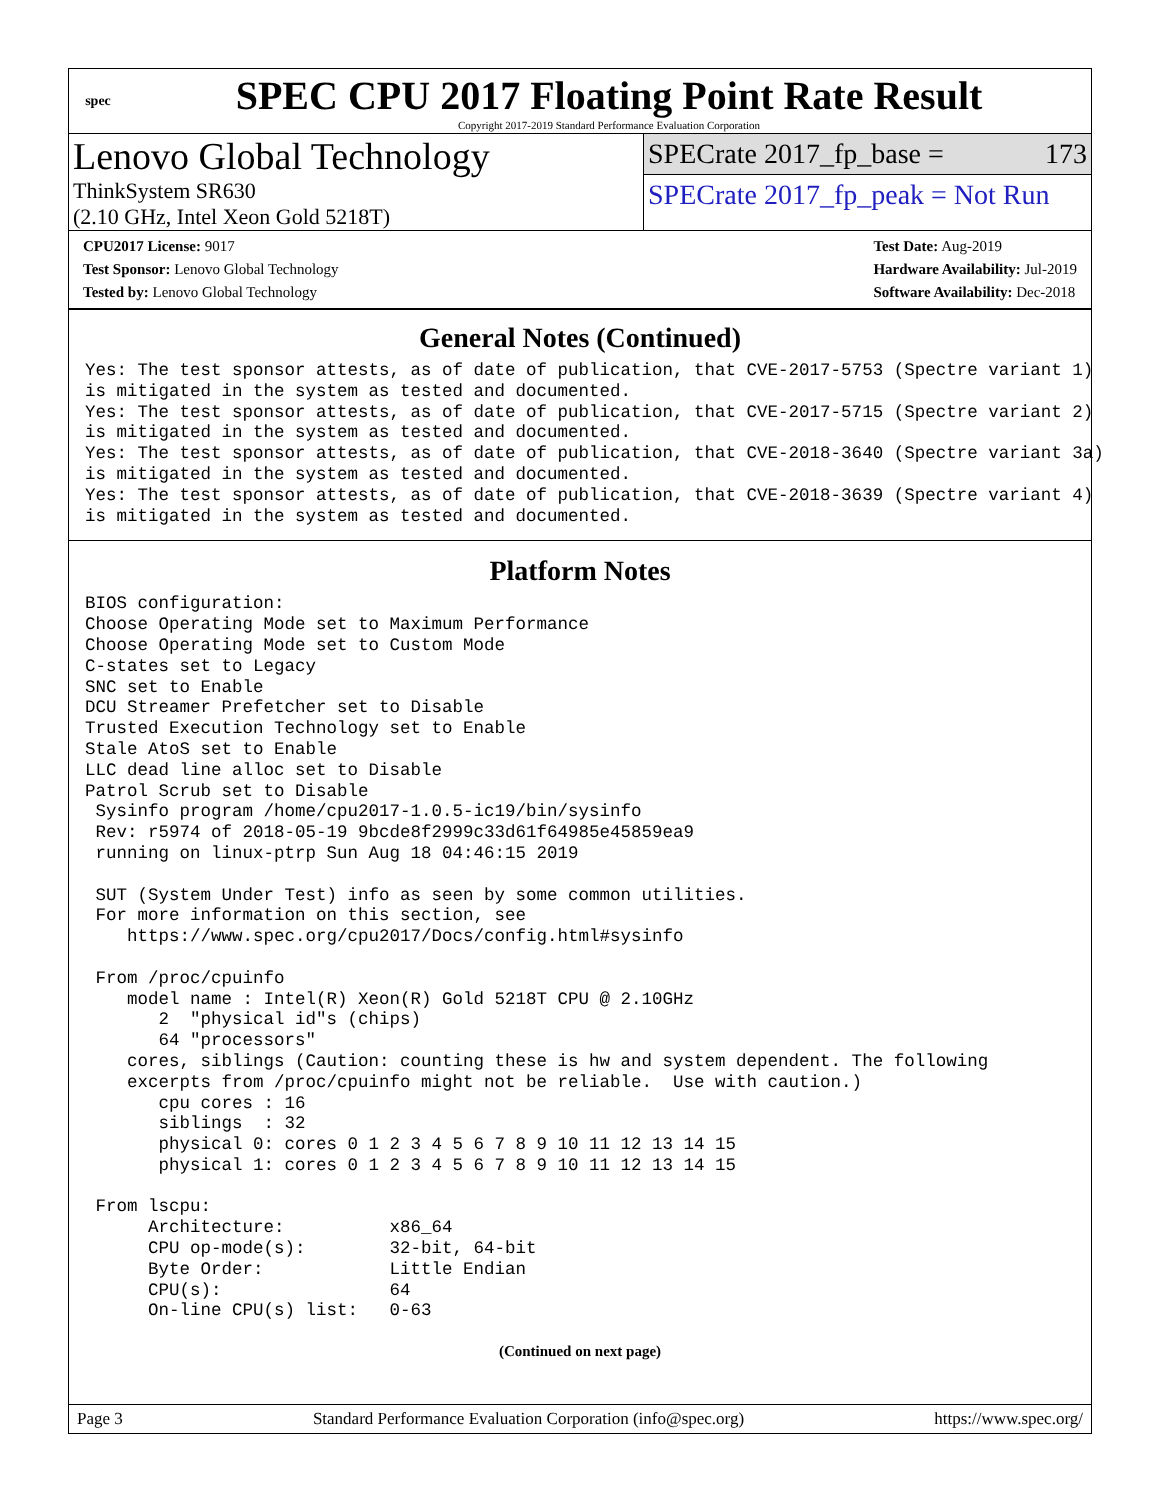spec
SPEC CPU 2017 Floating Point Rate Result
Copyright 2017-2019 Standard Performance Evaluation Corporation
Lenovo Global Technology
ThinkSystem SR630
(2.10 GHz, Intel Xeon Gold 5218T)
SPECrate 2017_fp_base = 173
SPECrate 2017_fp_peak = Not Run
CPU2017 License: 9017
Test Sponsor: Lenovo Global Technology
Tested by: Lenovo Global Technology
Test Date: Aug-2019
Hardware Availability: Jul-2019
Software Availability: Dec-2018
General Notes (Continued)
Yes: The test sponsor attests, as of date of publication, that CVE-2017-5753 (Spectre variant 1)
is mitigated in the system as tested and documented.
Yes: The test sponsor attests, as of date of publication, that CVE-2017-5715 (Spectre variant 2)
is mitigated in the system as tested and documented.
Yes: The test sponsor attests, as of date of publication, that CVE-2018-3640 (Spectre variant 3a)
is mitigated in the system as tested and documented.
Yes: The test sponsor attests, as of date of publication, that CVE-2018-3639 (Spectre variant 4)
is mitigated in the system as tested and documented.
Platform Notes
BIOS configuration:
Choose Operating Mode set to Maximum Performance
Choose Operating Mode set to Custom Mode
C-states set to Legacy
SNC set to Enable
DCU Streamer Prefetcher set to Disable
Trusted Execution Technology set to Enable
Stale AtoS set to Enable
LLC dead line alloc set to Disable
Patrol Scrub set to Disable
 Sysinfo program /home/cpu2017-1.0.5-ic19/bin/sysinfo
 Rev: r5974 of 2018-05-19 9bcde8f2999c33d61f64985e45859ea9
 running on linux-ptrp Sun Aug 18 04:46:15 2019

 SUT (System Under Test) info as seen by some common utilities.
 For more information on this section, see
    https://www.spec.org/cpu2017/Docs/config.html#sysinfo

 From /proc/cpuinfo
    model name : Intel(R) Xeon(R) Gold 5218T CPU @ 2.10GHz
       2  "physical id"s (chips)
       64 "processors"
    cores, siblings (Caution: counting these is hw and system dependent. The following
    excerpts from /proc/cpuinfo might not be reliable.  Use with caution.)
       cpu cores : 16
       siblings  : 32
       physical 0: cores 0 1 2 3 4 5 6 7 8 9 10 11 12 13 14 15
       physical 1: cores 0 1 2 3 4 5 6 7 8 9 10 11 12 13 14 15

 From lscpu:
      Architecture:          x86_64
      CPU op-mode(s):        32-bit, 64-bit
      Byte Order:            Little Endian
      CPU(s):                64
      On-line CPU(s) list:   0-63
(Continued on next page)
Page 3 Standard Performance Evaluation Corporation (info@spec.org) https://www.spec.org/